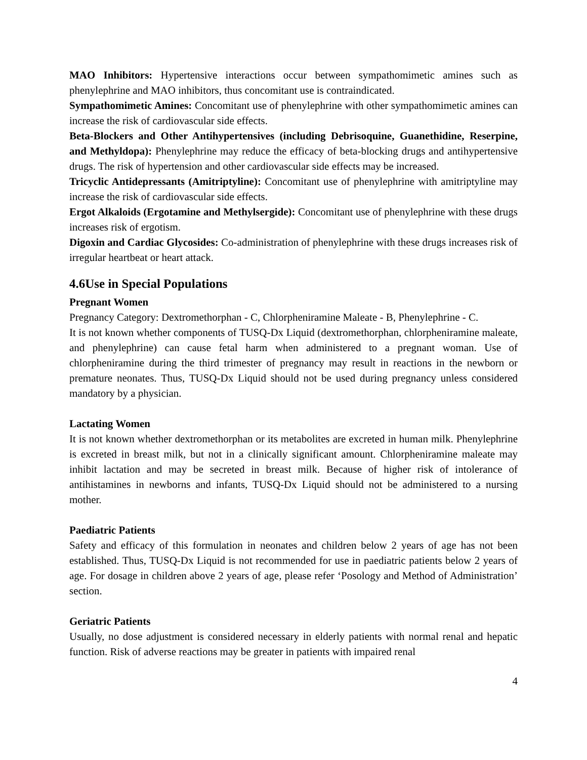MAO Inhibitors: Hypertensive interactions occur between sympathomimetic amines such as phenylephrine and MAO inhibitors, thus concomitant use is contraindicated.
Sympathomimetic Amines: Concomitant use of phenylephrine with other sympathomimetic amines can increase the risk of cardiovascular side effects.
Beta-Blockers and Other Antihypertensives (including Debrisoquine, Guanethidine, Reserpine, and Methyldopa): Phenylephrine may reduce the efficacy of beta-blocking drugs and antihypertensive drugs. The risk of hypertension and other cardiovascular side effects may be increased.
Tricyclic Antidepressants (Amitriptyline): Concomitant use of phenylephrine with amitriptyline may increase the risk of cardiovascular side effects.
Ergot Alkaloids (Ergotamine and Methylsergide): Concomitant use of phenylephrine with these drugs increases risk of ergotism.
Digoxin and Cardiac Glycosides: Co-administration of phenylephrine with these drugs increases risk of irregular heartbeat or heart attack.
4.6Use in Special Populations
Pregnant Women
Pregnancy Category: Dextromethorphan - C, Chlorpheniramine Maleate - B, Phenylephrine - C.
It is not known whether components of TUSQ-Dx Liquid (dextromethorphan, chlorpheniramine maleate, and phenylephrine) can cause fetal harm when administered to a pregnant woman. Use of chlorpheniramine during the third trimester of pregnancy may result in reactions in the newborn or premature neonates. Thus, TUSQ-Dx Liquid should not be used during pregnancy unless considered mandatory by a physician.
Lactating Women
It is not known whether dextromethorphan or its metabolites are excreted in human milk. Phenylephrine is excreted in breast milk, but not in a clinically significant amount. Chlorpheniramine maleate may inhibit lactation and may be secreted in breast milk. Because of higher risk of intolerance of antihistamines in newborns and infants, TUSQ-Dx Liquid should not be administered to a nursing mother.
Paediatric Patients
Safety and efficacy of this formulation in neonates and children below 2 years of age has not been established. Thus, TUSQ-Dx Liquid is not recommended for use in paediatric patients below 2 years of age. For dosage in children above 2 years of age, please refer ‘Posology and Method of Administration’ section.
Geriatric Patients
Usually, no dose adjustment is considered necessary in elderly patients with normal renal and hepatic function. Risk of adverse reactions may be greater in patients with impaired renal
4